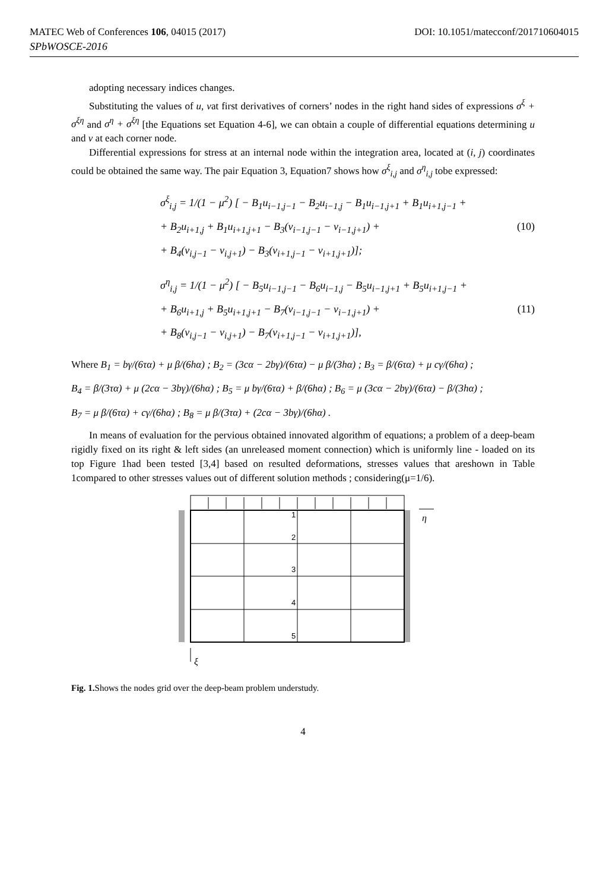MATEC Web of Conferences 106, 04015 (2017) DOI: 10.1051/matecconf/201710604015
SPbWOSCE-2016
adopting necessary indices changes.
Substituting the values of u, vat first derivatives of corners’ nodes in the right hand sides of expressions σ<sup>ξ</sup> + σ<sup>ξη</sup> and σ<sup>η</sup> + σ<sup>ξη</sup> [the Equations set Equation 4-6], we can obtain a couple of differential equations determining u and v at each corner node.
Differential expressions for stress at an internal node within the integration area, located at (i, j) coordinates could be obtained the same way. The pair Equation 3, Equation7 shows how σ<sup>ξ</sup><sub>i,j</sub> and σ<sup>η</sup><sub>i,j</sub> tobe expressed:
σ<sup>ξ</sup><sub>i,j</sub> = 1/(1 − μ<sup>2</sup>) [ − B<sub>1</sub>u<sub>i−1,j−1</sub> − B<sub>2</sub>u<sub>i−1,j</sub> − B<sub>1</sub>u<sub>i−1,j+1</sub> + B<sub>1</sub>u<sub>i+1,j−1</sub> +
+ B<sub>2</sub>u<sub>i+1,j</sub> + B<sub>1</sub>u<sub>i+1,j+1</sub> − B<sub>3</sub>(v<sub>i−1,j−1</sub> − v<sub>i−1,j+1</sub>) +
+ B<sub>4</sub>(v<sub>i,j−1</sub> − v<sub>i,j+1</sub>) − B<sub>3</sub>(v<sub>i+1,j−1</sub> − v<sub>i+1,j+1</sub>)];
(10)
σ<sup>η</sup><sub>i,j</sub> = 1/(1 − μ<sup>2</sup>) [ − B<sub>5</sub>u<sub>i−1,j−1</sub> − B<sub>6</sub>u<sub>i−1,j</sub> − B<sub>5</sub>u<sub>i−1,j+1</sub> + B<sub>5</sub>u<sub>i+1,j−1</sub> +
+ B<sub>6</sub>u<sub>i+1,j</sub> + B<sub>5</sub>u<sub>i+1,j+1</sub> − B<sub>7</sub>(v<sub>i−1,j−1</sub> − v<sub>i−1,j+1</sub>) +
+ B<sub>8</sub>(v<sub>i,j−1</sub> − v<sub>i,j+1</sub>) − B<sub>7</sub>(v<sub>i+1,j−1</sub> − v<sub>i+1,j+1</sub>)],
(11)
Where B<sub>1</sub> = bγ/(6τα) + μ β/(6hα) ; B<sub>2</sub> = (3cα − 2bγ)/(6τα) − μ β/(3hα) ; B<sub>3</sub> = β/(6τα) + μ cγ/(6hα) ;
B<sub>4</sub> = β/(3τα) + μ (2cα − 3bγ)/(6hα) ; B<sub>5</sub> = μ bγ/(6τα) + β/(6hα) ; B<sub>6</sub> = μ (3cα − 2bγ)/(6τα) − β/(3hα) ;
B<sub>7</sub> = μ β/(6τα) + cγ/(6hα) ; B<sub>8</sub> = μ β/(3τα) + (2cα − 3bγ)/(6hα) .
In means of evaluation for the pervious obtained innovated algorithm of equations; a problem of a deep-beam rigidly fixed on its right & left sides (an unreleased moment connection) which is uniformly line - loaded on its top Figure 1had been tested [3,4] based on resulted deformations, stresses values that areshown in Table 1compared to other stresses values out of different solution methods ; considering(μ=1/6).
1
2
3
4
5
η
ξ
Fig. 1. Shows the nodes grid over the deep-beam problem understudy.
4